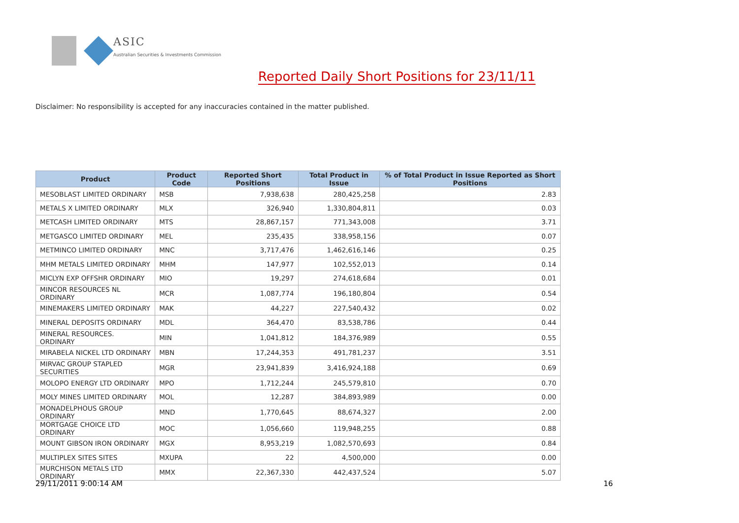ASIC
Australian Securities & Investments Commission
Reported Daily Short Positions for 23/11/11
Disclaimer: No responsibility is accepted for any inaccuracies contained in the matter published.
| Product | Product Code | Reported Short Positions | Total Product in Issue | % of Total Product in Issue Reported as Short Positions |
| --- | --- | --- | --- | --- |
| MESOBLAST LIMITED ORDINARY | MSB | 7,938,638 | 280,425,258 | 2.83 |
| METALS X LIMITED ORDINARY | MLX | 326,940 | 1,330,804,811 | 0.03 |
| METCASH LIMITED ORDINARY | MTS | 28,867,157 | 771,343,008 | 3.71 |
| METGASCO LIMITED ORDINARY | MEL | 235,435 | 338,958,156 | 0.07 |
| METMINCO LIMITED ORDINARY | MNC | 3,717,476 | 1,462,616,146 | 0.25 |
| MHM METALS LIMITED ORDINARY | MHM | 147,977 | 102,552,013 | 0.14 |
| MICLYN EXP OFFSHR ORDINARY | MIO | 19,297 | 274,618,684 | 0.01 |
| MINCOR RESOURCES NL ORDINARY | MCR | 1,087,774 | 196,180,804 | 0.54 |
| MINEMAKERS LIMITED ORDINARY | MAK | 44,227 | 227,540,432 | 0.02 |
| MINERAL DEPOSITS ORDINARY | MDL | 364,470 | 83,538,786 | 0.44 |
| MINERAL RESOURCES. ORDINARY | MIN | 1,041,812 | 184,376,989 | 0.55 |
| MIRABELA NICKEL LTD ORDINARY | MBN | 17,244,353 | 491,781,237 | 3.51 |
| MIRVAC GROUP STAPLED SECURITIES | MGR | 23,941,839 | 3,416,924,188 | 0.69 |
| MOLOPO ENERGY LTD ORDINARY | MPO | 1,712,244 | 245,579,810 | 0.70 |
| MOLY MINES LIMITED ORDINARY | MOL | 12,287 | 384,893,989 | 0.00 |
| MONADELPHOUS GROUP ORDINARY | MND | 1,770,645 | 88,674,327 | 2.00 |
| MORTGAGE CHOICE LTD ORDINARY | MOC | 1,056,660 | 119,948,255 | 0.88 |
| MOUNT GIBSON IRON ORDINARY | MGX | 8,953,219 | 1,082,570,693 | 0.84 |
| MULTIPLEX SITES SITES | MXUPA | 22 | 4,500,000 | 0.00 |
| MURCHISON METALS LTD ORDINARY | MMX | 22,367,330 | 442,437,524 | 5.07 |
29/11/2011 9:00:14 AM 16